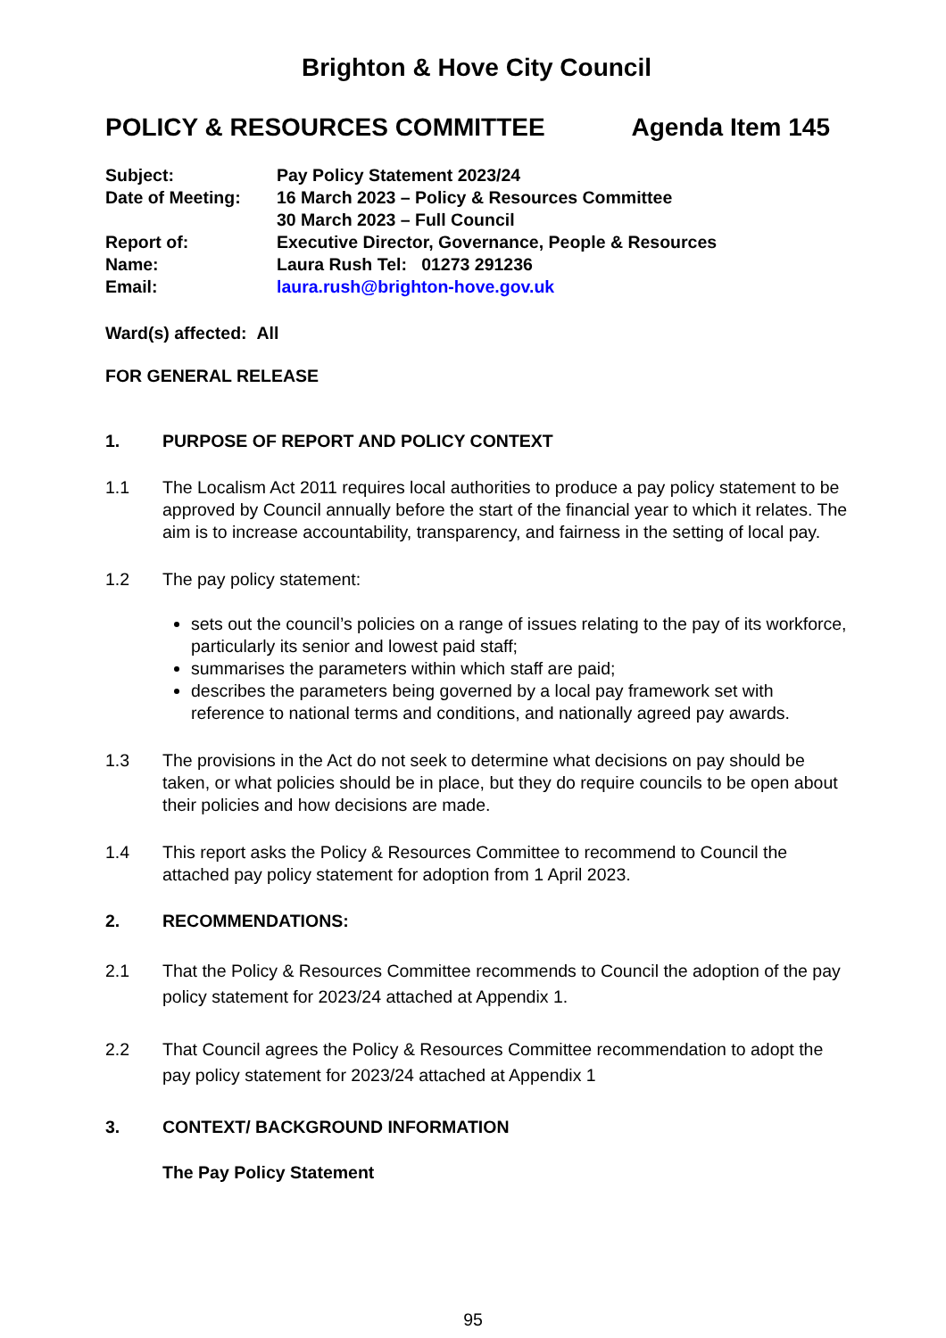Brighton & Hove City Council
POLICY & RESOURCES COMMITTEE Agenda Item 145
Subject: Pay Policy Statement 2023/24
Date of Meeting: 16 March 2023 – Policy & Resources Committee
30 March 2023 – Full Council
Report of: Executive Director, Governance, People & Resources
Name: Laura Rush Tel: 01273 291236
Email: laura.rush@brighton-hove.gov.uk
Ward(s) affected: All
FOR GENERAL RELEASE
1. PURPOSE OF REPORT AND POLICY CONTEXT
1.1 The Localism Act 2011 requires local authorities to produce a pay policy statement to be approved by Council annually before the start of the financial year to which it relates. The aim is to increase accountability, transparency, and fairness in the setting of local pay.
1.2 The pay policy statement:
sets out the council’s policies on a range of issues relating to the pay of its workforce, particularly its senior and lowest paid staff;
summarises the parameters within which staff are paid;
describes the parameters being governed by a local pay framework set with reference to national terms and conditions, and nationally agreed pay awards.
1.3 The provisions in the Act do not seek to determine what decisions on pay should be taken, or what policies should be in place, but they do require councils to be open about their policies and how decisions are made.
1.4 This report asks the Policy & Resources Committee to recommend to Council the attached pay policy statement for adoption from 1 April 2023.
2. RECOMMENDATIONS:
2.1 That the Policy & Resources Committee recommends to Council the adoption of the pay policy statement for 2023/24 attached at Appendix 1.
2.2 That Council agrees the Policy & Resources Committee recommendation to adopt the pay policy statement for 2023/24 attached at Appendix 1
3. CONTEXT/ BACKGROUND INFORMATION
The Pay Policy Statement
95